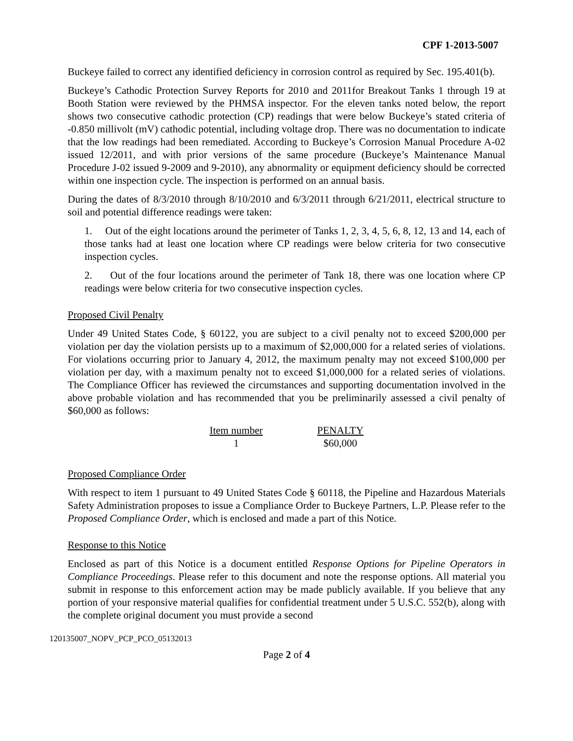CPF 1-2013-5007
Buckeye failed to correct any identified deficiency in corrosion control as required by Sec. 195.401(b).
Buckeye’s Cathodic Protection Survey Reports for 2010 and 2011for Breakout Tanks 1 through 19 at Booth Station were reviewed by the PHMSA inspector. For the eleven tanks noted below, the report shows two consecutive cathodic protection (CP) readings that were below Buckeye’s stated criteria of -0.850 millivolt (mV) cathodic potential, including voltage drop. There was no documentation to indicate that the low readings had been remediated. According to Buckeye’s Corrosion Manual Procedure A-02 issued 12/2011, and with prior versions of the same procedure (Buckeye’s Maintenance Manual Procedure J-02 issued 9-2009 and 9-2010), any abnormality or equipment deficiency should be corrected within one inspection cycle. The inspection is performed on an annual basis.
During the dates of 8/3/2010 through 8/10/2010 and 6/3/2011 through 6/21/2011, electrical structure to soil and potential difference readings were taken:
1. Out of the eight locations around the perimeter of Tanks 1, 2, 3, 4, 5, 6, 8, 12, 13 and 14, each of those tanks had at least one location where CP readings were below criteria for two consecutive inspection cycles.
2. Out of the four locations around the perimeter of Tank 18, there was one location where CP readings were below criteria for two consecutive inspection cycles.
Proposed Civil Penalty
Under 49 United States Code, § 60122, you are subject to a civil penalty not to exceed $200,000 per violation per day the violation persists up to a maximum of $2,000,000 for a related series of violations. For violations occurring prior to January 4, 2012, the maximum penalty may not exceed $100,000 per violation per day, with a maximum penalty not to exceed $1,000,000 for a related series of violations. The Compliance Officer has reviewed the circumstances and supporting documentation involved in the above probable violation and has recommended that you be preliminarily assessed a civil penalty of $60,000 as follows:
| Item number | PENALTY |
| --- | --- |
| 1 | $60,000 |
Proposed Compliance Order
With respect to item 1 pursuant to 49 United States Code § 60118, the Pipeline and Hazardous Materials Safety Administration proposes to issue a Compliance Order to Buckeye Partners, L.P. Please refer to the Proposed Compliance Order, which is enclosed and made a part of this Notice.
Response to this Notice
Enclosed as part of this Notice is a document entitled Response Options for Pipeline Operators in Compliance Proceedings. Please refer to this document and note the response options. All material you submit in response to this enforcement action may be made publicly available. If you believe that any portion of your responsive material qualifies for confidential treatment under 5 U.S.C. 552(b), along with the complete original document you must provide a second
120135007_NOPV_PCP_PCO_05132013
Page 2 of 4